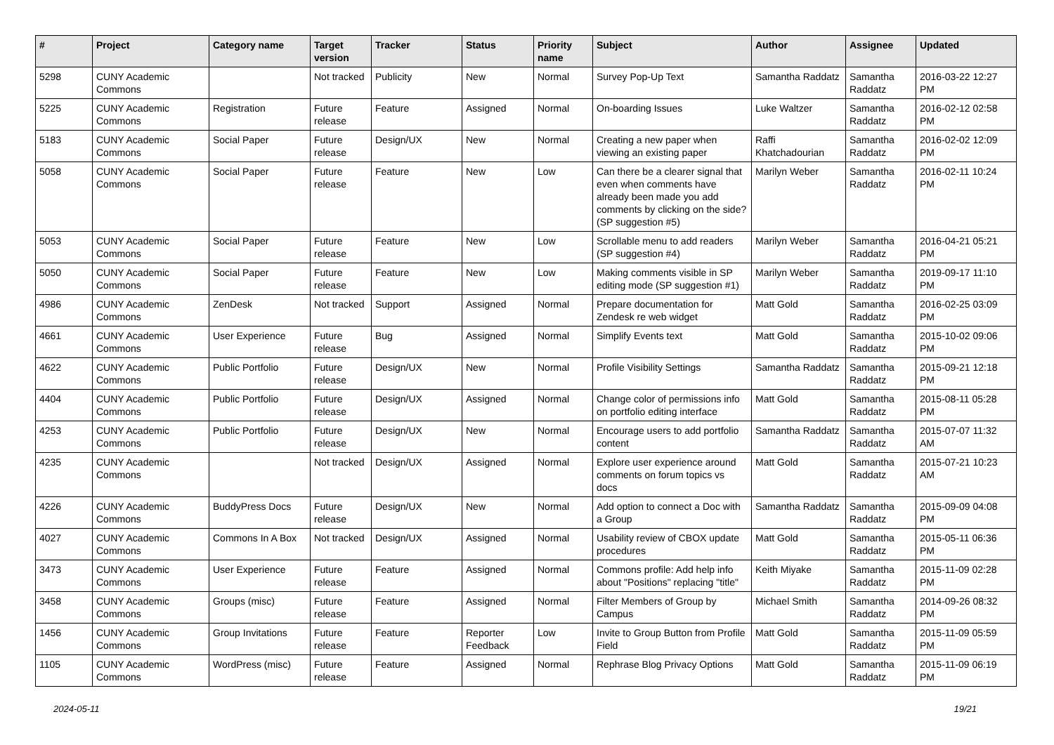| # | Project | Category name | Target version | Tracker | Status | Priority name | Subject | Author | Assignee | Updated |
| --- | --- | --- | --- | --- | --- | --- | --- | --- | --- | --- |
| 5298 | CUNY Academic Commons | | Not tracked | Publicity | New | Normal | Survey Pop-Up Text | Samantha Raddatz | Samantha Raddatz | 2016-03-22 12:27 PM |
| 5225 | CUNY Academic Commons | Registration | Future release | Feature | Assigned | Normal | On-boarding Issues | Luke Waltzer | Samantha Raddatz | 2016-02-12 02:58 PM |
| 5183 | CUNY Academic Commons | Social Paper | Future release | Design/UX | New | Normal | Creating a new paper when viewing an existing paper | Raffi Khatchadourian | Samantha Raddatz | 2016-02-02 12:09 PM |
| 5058 | CUNY Academic Commons | Social Paper | Future release | Feature | New | Low | Can there be a clearer signal that even when comments have already been made you add comments by clicking on the side? (SP suggestion #5) | Marilyn Weber | Samantha Raddatz | 2016-02-11 10:24 PM |
| 5053 | CUNY Academic Commons | Social Paper | Future release | Feature | New | Low | Scrollable menu to add readers (SP suggestion #4) | Marilyn Weber | Samantha Raddatz | 2016-04-21 05:21 PM |
| 5050 | CUNY Academic Commons | Social Paper | Future release | Feature | New | Low | Making comments visible in SP editing mode (SP suggestion #1) | Marilyn Weber | Samantha Raddatz | 2019-09-17 11:10 PM |
| 4986 | CUNY Academic Commons | ZenDesk | Not tracked | Support | Assigned | Normal | Prepare documentation for Zendesk re web widget | Matt Gold | Samantha Raddatz | 2016-02-25 03:09 PM |
| 4661 | CUNY Academic Commons | User Experience | Future release | Bug | Assigned | Normal | Simplify Events text | Matt Gold | Samantha Raddatz | 2015-10-02 09:06 PM |
| 4622 | CUNY Academic Commons | Public Portfolio | Future release | Design/UX | New | Normal | Profile Visibility Settings | Samantha Raddatz | Samantha Raddatz | 2015-09-21 12:18 PM |
| 4404 | CUNY Academic Commons | Public Portfolio | Future release | Design/UX | Assigned | Normal | Change color of permissions info on portfolio editing interface | Matt Gold | Samantha Raddatz | 2015-08-11 05:28 PM |
| 4253 | CUNY Academic Commons | Public Portfolio | Future release | Design/UX | New | Normal | Encourage users to add portfolio content | Samantha Raddatz | Samantha Raddatz | 2015-07-07 11:32 AM |
| 4235 | CUNY Academic Commons | | Not tracked | Design/UX | Assigned | Normal | Explore user experience around comments on forum topics vs docs | Matt Gold | Samantha Raddatz | 2015-07-21 10:23 AM |
| 4226 | CUNY Academic Commons | BuddyPress Docs | Future release | Design/UX | New | Normal | Add option to connect a Doc with a Group | Samantha Raddatz | Samantha Raddatz | 2015-09-09 04:08 PM |
| 4027 | CUNY Academic Commons | Commons In A Box | Not tracked | Design/UX | Assigned | Normal | Usability review of CBOX update procedures | Matt Gold | Samantha Raddatz | 2015-05-11 06:36 PM |
| 3473 | CUNY Academic Commons | User Experience | Future release | Feature | Assigned | Normal | Commons profile: Add help info about "Positions" replacing "title" | Keith Miyake | Samantha Raddatz | 2015-11-09 02:28 PM |
| 3458 | CUNY Academic Commons | Groups (misc) | Future release | Feature | Assigned | Normal | Filter Members of Group by Campus | Michael Smith | Samantha Raddatz | 2014-09-26 08:32 PM |
| 1456 | CUNY Academic Commons | Group Invitations | Future release | Feature | Reporter Feedback | Low | Invite to Group Button from Profile Field | Matt Gold | Samantha Raddatz | 2015-11-09 05:59 PM |
| 1105 | CUNY Academic Commons | WordPress (misc) | Future release | Feature | Assigned | Normal | Rephrase Blog Privacy Options | Matt Gold | Samantha Raddatz | 2015-11-09 06:19 PM |
2024-05-11 19/21